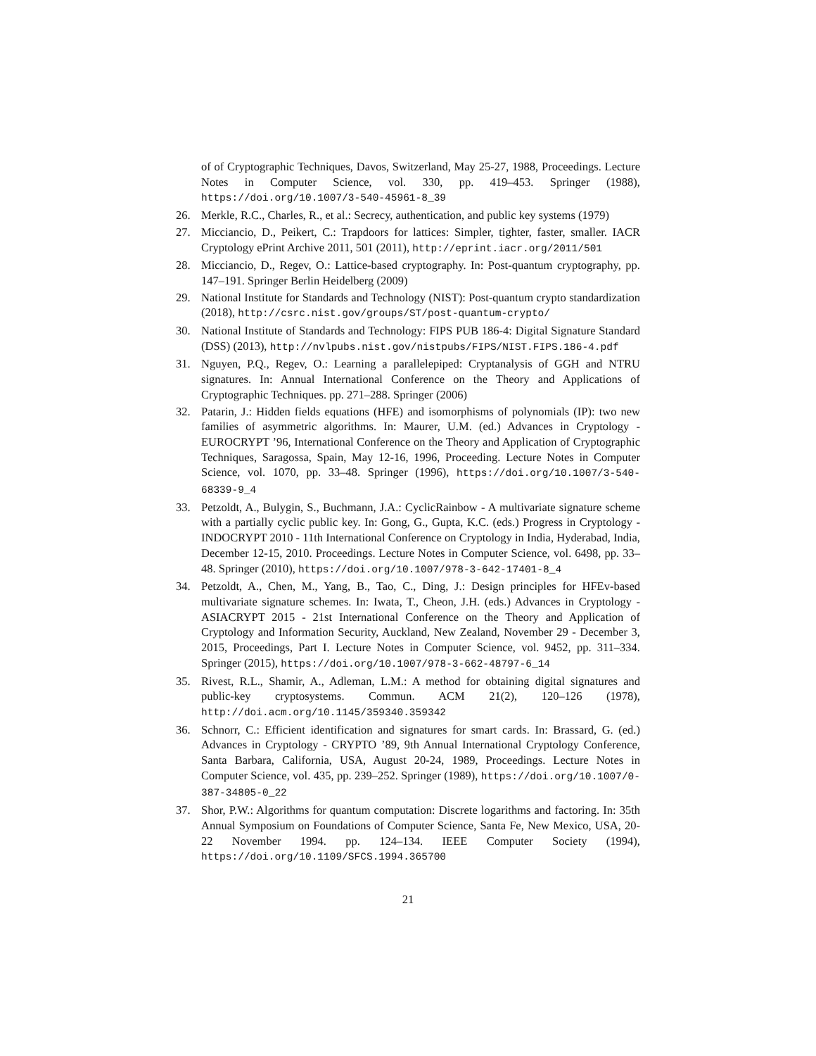of of Cryptographic Techniques, Davos, Switzerland, May 25-27, 1988, Proceedings. Lecture Notes in Computer Science, vol. 330, pp. 419–453. Springer (1988), https://doi.org/10.1007/3-540-45961-8_39
26. Merkle, R.C., Charles, R., et al.: Secrecy, authentication, and public key systems (1979)
27. Micciancio, D., Peikert, C.: Trapdoors for lattices: Simpler, tighter, faster, smaller. IACR Cryptology ePrint Archive 2011, 501 (2011), http://eprint.iacr.org/2011/501
28. Micciancio, D., Regev, O.: Lattice-based cryptography. In: Post-quantum cryptography, pp. 147–191. Springer Berlin Heidelberg (2009)
29. National Institute for Standards and Technology (NIST): Post-quantum crypto standardization (2018), http://csrc.nist.gov/groups/ST/post-quantum-crypto/
30. National Institute of Standards and Technology: FIPS PUB 186-4: Digital Signature Standard (DSS) (2013), http://nvlpubs.nist.gov/nistpubs/FIPS/NIST.FIPS.186-4.pdf
31. Nguyen, P.Q., Regev, O.: Learning a parallelepiped: Cryptanalysis of GGH and NTRU signatures. In: Annual International Conference on the Theory and Applications of Cryptographic Techniques. pp. 271–288. Springer (2006)
32. Patarin, J.: Hidden fields equations (HFE) and isomorphisms of polynomials (IP): two new families of asymmetric algorithms. In: Maurer, U.M. (ed.) Advances in Cryptology - EUROCRYPT ’96, International Conference on the Theory and Application of Cryptographic Techniques, Saragossa, Spain, May 12-16, 1996, Proceeding. Lecture Notes in Computer Science, vol. 1070, pp. 33–48. Springer (1996), https://doi.org/10.1007/3-540-68339-9_4
33. Petzoldt, A., Bulygin, S., Buchmann, J.A.: CyclicRainbow - A multivariate signature scheme with a partially cyclic public key. In: Gong, G., Gupta, K.C. (eds.) Progress in Cryptology - INDOCRYPT 2010 - 11th International Conference on Cryptology in India, Hyderabad, India, December 12-15, 2010. Proceedings. Lecture Notes in Computer Science, vol. 6498, pp. 33–48. Springer (2010), https://doi.org/10.1007/978-3-642-17401-8_4
34. Petzoldt, A., Chen, M., Yang, B., Tao, C., Ding, J.: Design principles for HFEv-based multivariate signature schemes. In: Iwata, T., Cheon, J.H. (eds.) Advances in Cryptology - ASIACRYPT 2015 - 21st International Conference on the Theory and Application of Cryptology and Information Security, Auckland, New Zealand, November 29 - December 3, 2015, Proceedings, Part I. Lecture Notes in Computer Science, vol. 9452, pp. 311–334. Springer (2015), https://doi.org/10.1007/978-3-662-48797-6_14
35. Rivest, R.L., Shamir, A., Adleman, L.M.: A method for obtaining digital signatures and public-key cryptosystems. Commun. ACM 21(2), 120–126 (1978), http://doi.acm.org/10.1145/359340.359342
36. Schnorr, C.: Efficient identification and signatures for smart cards. In: Brassard, G. (ed.) Advances in Cryptology - CRYPTO ’89, 9th Annual International Cryptology Conference, Santa Barbara, California, USA, August 20-24, 1989, Proceedings. Lecture Notes in Computer Science, vol. 435, pp. 239–252. Springer (1989), https://doi.org/10.1007/0-387-34805-0_22
37. Shor, P.W.: Algorithms for quantum computation: Discrete logarithms and factoring. In: 35th Annual Symposium on Foundations of Computer Science, Santa Fe, New Mexico, USA, 20-22 November 1994. pp. 124–134. IEEE Computer Society (1994), https://doi.org/10.1109/SFCS.1994.365700
21